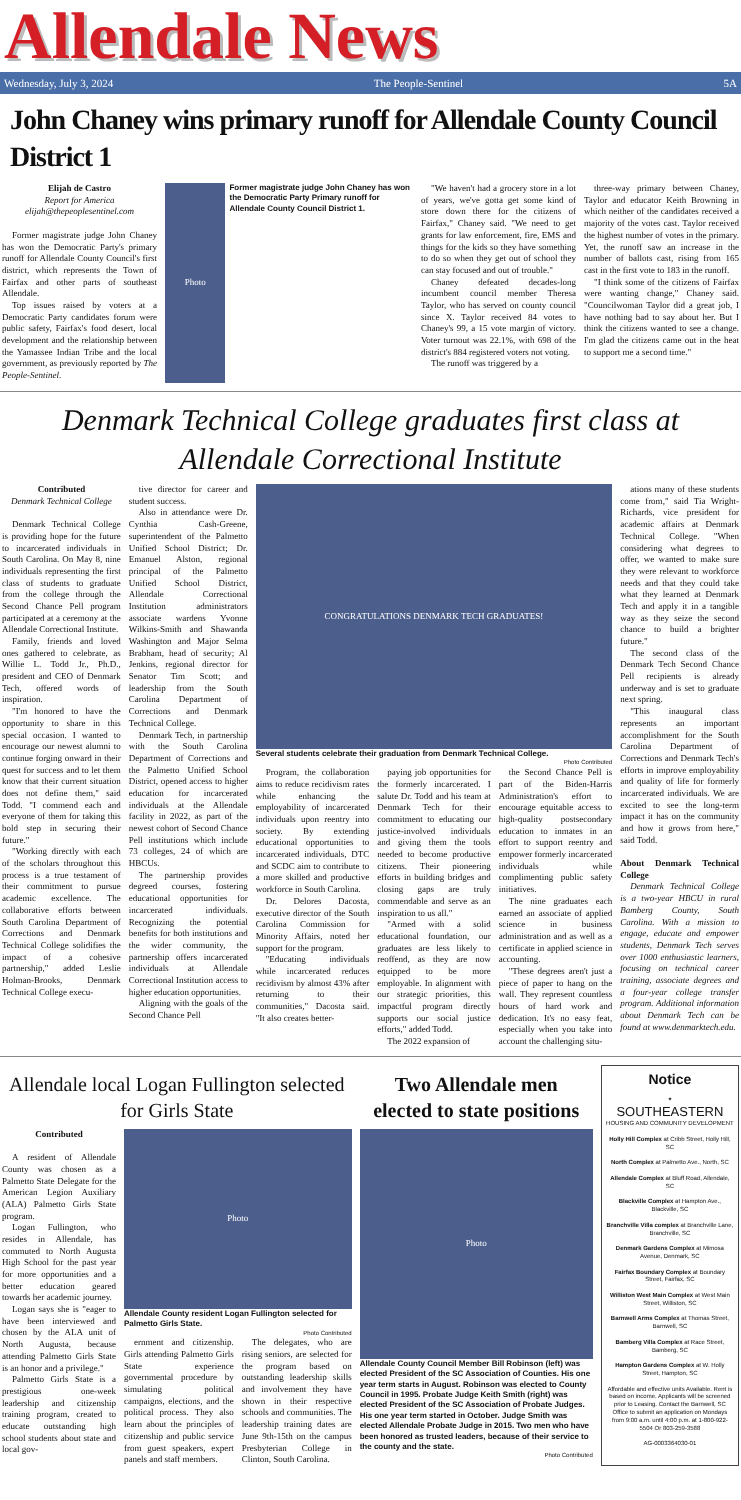Allendale News
Wednesday, July 3, 2024 The People-Sentinel 5A
John Chaney wins primary runoff for Allendale County Council District 1
Elijah de Castro
Report for America
elijah@thepeoplesentinel.com
Former magistrate judge John Chaney has won the Democratic Party's primary runoff for Allendale County Council's first district, which represents the Town of Fairfax and other parts of southeast Allendale.
Top issues raised by voters at a Democratic Party candidates forum were public safety, Fairfax's food desert, local development and the relationship between the Yamassee Indian Tribe and the local government, as previously reported by The People-Sentinel.
Photo
Former magistrate judge John Chaney has won the Democratic Party Primary runoff for Allendale County Council District 1.
"We haven't had a grocery store in a lot of years, we've gotta get some kind of store down there for the citizens of Fairfax," Chaney said. "We need to get grants for law enforcement, fire, EMS and things for the kids so they have something to do so when they get out of school they can stay focused and out of trouble."
Chaney defeated decades-long incumbent council member Theresa Taylor, who has served on county council since X. Taylor received 84 votes to Chaney's 99, a 15 vote margin of victory. Voter turnout was 22.1%, with 698 of the district's 884 registered voters not voting.
The runoff was triggered by a
three-way primary between Chaney, Taylor and educator Keith Browning in which neither of the candidates received a majority of the votes cast. Taylor received the highest number of votes in the primary. Yet, the runoff saw an increase in the number of ballots cast, rising from 165 cast in the first vote to 183 in the runoff.
"I think some of the citizens of Fairfax were wanting change," Chaney said. "Councilwoman Taylor did a great job, I have nothing bad to say about her. But I think the citizens wanted to see a change. I'm glad the citizens came out in the heat to support me a second time."
Denmark Technical College graduates first class at Allendale Correctional Institute
Contributed
Denmark Technical College
Denmark Technical College is providing hope for the future to incarcerated individuals in South Carolina. On May 8, nine individuals representing the first class of students to graduate from the college through the Second Chance Pell program participated at a ceremony at the Allendale Correctional Institute.
Family, friends and loved ones gathered to celebrate, as Willie L. Todd Jr., Ph.D., president and CEO of Denmark Tech, offered words of inspiration.
"I'm honored to have the opportunity to share in this special occasion. I wanted to encourage our newest alumni to continue forging onward in their quest for success and to let them know that their current situation does not define them," said Todd. "I commend each and everyone of them for taking this bold step in securing their future."
"Working directly with each of the scholars throughout this process is a true testament of their commitment to pursue academic excellence. The collaborative efforts between South Carolina Department of Corrections and Denmark Technical College solidifies the impact of a cohesive partnership," added Leslie Holman-Brooks, Denmark Technical College execu-
tive director for career and student success.
Also in attendance were Dr. Cynthia Cash-Greene, superintendent of the Palmetto Unified School District; Dr. Emanuel Alston, regional principal of the Palmetto Unified School District, Allendale Correctional Institution administrators associate wardens Yvonne Wilkins-Smith and Shawanda Washington and Major Selma Brabham, head of security; Al Jenkins, regional director for Senator Tim Scott; and leadership from the South Carolina Department of Corrections and Denmark Technical College.
Denmark Tech, in partnership with the South Carolina Department of Corrections and the Palmetto Unified School District, opened access to higher education for incarcerated individuals at the Allendale facility in 2022, as part of the newest cohort of Second Chance Pell institutions which include 73 colleges, 24 of which are HBCUs.
The partnership provides degreed courses, fostering educational opportunities for incarcerated individuals. Recognizing the potential benefits for both institutions and the wider community, the partnership offers incarcerated individuals at Allendale Correctional Institution access to higher education opportunities.
Aligning with the goals of the Second Chance Pell
CONGRATULATIONS DENMARK TECH GRADUATES!
Several students celebrate their graduation from Denmark Technical College.
Photo Contributed
Program, the collaboration aims to reduce recidivism rates while enhancing the employability of incarcerated individuals upon reentry into society. By extending educational opportunities to incarcerated individuals, DTC and SCDC aim to contribute to a more skilled and productive workforce in South Carolina.
Dr. Delores Dacosta, executive director of the South Carolina Commission for Minority Affairs, noted her support for the program.
"Educating individuals while incarcerated reduces recidivism by almost 43% after returning to their communities," Dacosta said. "It also creates better-
paying job opportunities for the formerly incarcerated. I salute Dr. Todd and his team at Denmark Tech for their commitment to educating our justice-involved individuals and giving them the tools needed to become productive citizens. Their pioneering efforts in building bridges and closing gaps are truly commendable and serve as an inspiration to us all."
"Armed with a solid educational foundation, our graduates are less likely to reoffend, as they are now equipped to be more employable. In alignment with our strategic priorities, this impactful program directly supports our social justice efforts," added Todd.
The 2022 expansion of
the Second Chance Pell is part of the Biden-Harris Administration's effort to encourage equitable access to high-quality postsecondary education to inmates in an effort to support reentry and empower formerly incarcerated individuals while complimenting public safety initiatives.
The nine graduates each earned an associate of applied science in business administration and as well as a certificate in applied science in accounting.
"These degrees aren't just a piece of paper to hang on the wall. They represent countless hours of hard work and dedication. It's no easy feat, especially when you take into account the challenging situ-
ations many of these students come from," said Tia Wright-Richards, vice president for academic affairs at Denmark Technical College. "When considering what degrees to offer, we wanted to make sure they were relevant to workforce needs and that they could take what they learned at Denmark Tech and apply it in a tangible way as they seize the second chance to build a brighter future."
The second class of the Denmark Tech Second Chance Pell recipients is already underway and is set to graduate next spring.
"This inaugural class represents an important accomplishment for the South Carolina Department of Corrections and Denmark Tech's efforts in improve employability and quality of life for formerly incarcerated individuals. We are excited to see the long-term impact it has on the community and how it grows from here," said Todd.
About Denmark Technical College
Denmark Technical College is a two-year HBCU in rural Bamberg County, South Carolina. With a mission to engage, educate and empower students, Denmark Tech serves over 1000 enthusiastic learners, focusing on technical career training, associate degrees and a four-year college transfer program. Additional information about Denmark Tech can be found at www.denmarktech.edu.
Allendale local Logan Fullington selected for Girls State
Contributed
A resident of Allendale County was chosen as a Palmetto State Delegate for the American Legion Auxiliary (ALA) Palmetto Girls State program.
Logan Fullington, who resides in Allendale, has commuted to North Augusta High School for the past year for more opportunities and a better education geared towards her academic journey.
Logan says she is "eager to have been interviewed and chosen by the ALA unit of North Augusta, because attending Palmetto Girls State is an honor and a privilege."
Palmetto Girls State is a prestigious one-week leadership and citizenship training program, created to educate outstanding high school students about state and local gov-
Photo
Allendale County resident Logan Fullington selected for Palmetto Girls State.
Photo Contributed
ernment and citizenship. Girls attending Palmetto Girls State experience governmental procedure by simulating political campaigns, elections, and the political process. They also learn about the principles of citizenship and public service from guest speakers, expert panels and staff members.
The delegates, who are rising seniors, are selected for the program based on outstanding leadership skills and involvement they have shown in their respective schools and communities. The leadership training dates are June 9th-15th on the campus Presbyterian College in Clinton, South Carolina.
Two Allendale men elected to state positions
Photo
Allendale County Council Member Bill Robinson (left) was elected President of the SC Association of Counties. His one year term starts in August. Robinson was elected to County Council in 1995. Probate Judge Keith Smith (right) was elected President of the SC Association of Probate Judges. His one year term started in October. Judge Smith was elected Allendale Probate Judge in 2015. Two men who have been honored as trusted leaders, because of their service to the county and the state.
Photo Contributed
Notice
✦
SOUTHEASTERN
HOUSING AND COMMUNITY DEVELOPMENT
Holly Hill Complex at Cribb Street, Holly Hill, SC
North Complex at Palmetto Ave., North, SC
Allendale Complex at Bluff Road, Allendale, SC
Blackville Complex at Hampton Ave., Blackville, SC
Branchville Villa complex at Branchville Lane, Branchville, SC
Denmark Gardens Complex at Mimosa Avenue, Denmark, SC
Fairfax Boundary Complex at Boundary Street, Fairfax, SC
Williston West Main Complex at West Main Street, Williston, SC
Barnwell Arms Complex at Thomas Street, Barnwell, SC
Bamberg Villa Complex at Race Street, Bamberg, SC
Hampton Gardens Complex at W. Holly Street, Hampton, SC
Affordable and effective units Available. Rent is based on income. Applicants will be screened prior to Leasing. Contact the Barnwell, SC Office to submit an application on Mondays from 9:00 a.m. until 4:00 p.m. at 1-800-922-5504 Or 803-259-3588
AG-0003364030-01